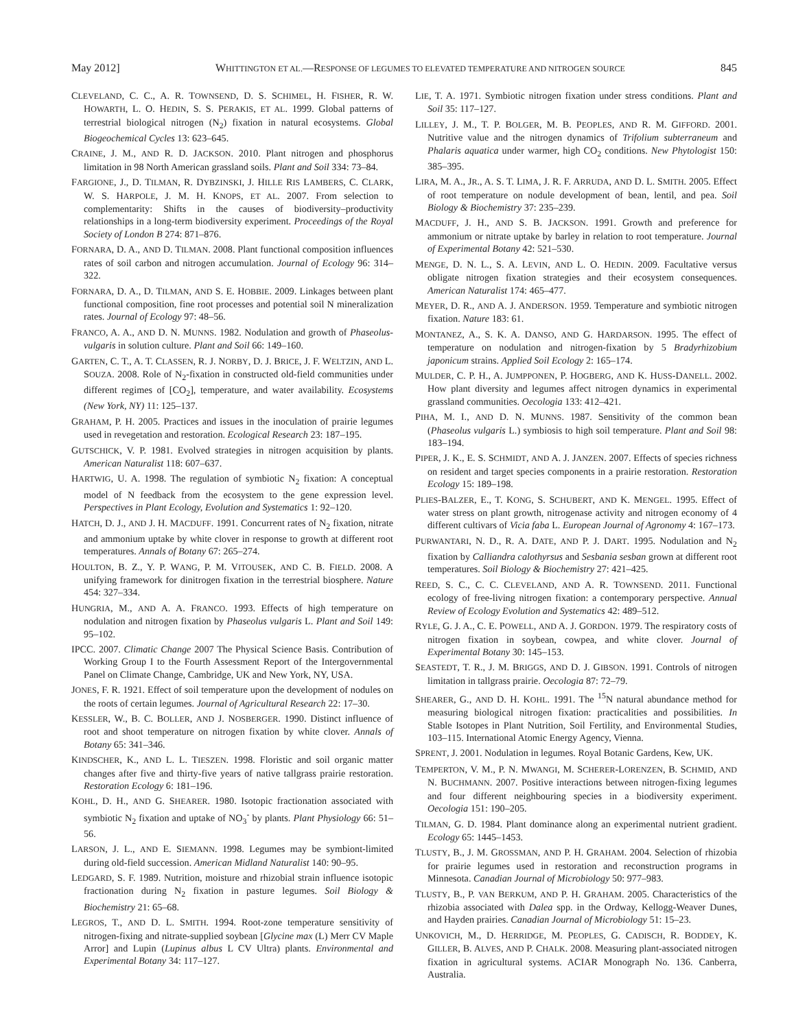May 2012] WHITTINGTON ET AL.—RESPONSE OF LEGUMES TO ELEVATED TEMPERATURE AND NITROGEN SOURCE 845
CLEVELAND, C. C., A. R. TOWNSEND, D. S. SCHIMEL, H. FISHER, R. W. HOWARTH, L. O. HEDIN, S. S. PERAKIS, ET AL. 1999. Global patterns of terrestrial biological nitrogen (N<sub>2</sub>) fixation in natural ecosystems. Global Biogeochemical Cycles 13: 623–645.
CRAINE, J. M., AND R. D. JACKSON. 2010. Plant nitrogen and phosphorus limitation in 98 North American grassland soils. Plant and Soil 334: 73–84.
FARGIONE, J., D. TILMAN, R. DYBZINSKI, J. HILLE RIS LAMBERS, C. CLARK, W. S. HARPOLE, J. M. H. KNOPS, ET AL. 2007. From selection to complementarity: Shifts in the causes of biodiversity–productivity relationships in a long-term biodiversity experiment. Proceedings of the Royal Society of London B 274: 871–876.
FORNARA, D. A., AND D. TILMAN. 2008. Plant functional composition influences rates of soil carbon and nitrogen accumulation. Journal of Ecology 96: 314–322.
FORNARA, D. A., D. TILMAN, AND S. E. HOBBIE. 2009. Linkages between plant functional composition, fine root processes and potential soil N mineralization rates. Journal of Ecology 97: 48–56.
FRANCO, A. A., AND D. N. MUNNS. 1982. Nodulation and growth of Phaseolus-vulgaris in solution culture. Plant and Soil 66: 149–160.
GARTEN, C. T., A. T. CLASSEN, R. J. NORBY, D. J. BRICE, J. F. WELTZIN, AND L. SOUZA. 2008. Role of N<sub>2</sub>-fixation in constructed old-field communities under different regimes of [CO<sub>2</sub>], temperature, and water availability. Ecosystems (New York, NY) 11: 125–137.
GRAHAM, P. H. 2005. Practices and issues in the inoculation of prairie legumes used in revegetation and restoration. Ecological Research 23: 187–195.
GUTSCHICK, V. P. 1981. Evolved strategies in nitrogen acquisition by plants. American Naturalist 118: 607–637.
HARTWIG, U. A. 1998. The regulation of symbiotic N<sub>2</sub> fixation: A conceptual model of N feedback from the ecosystem to the gene expression level. Perspectives in Plant Ecology, Evolution and Systematics 1: 92–120.
HATCH, D. J., AND J. H. MACDUFF. 1991. Concurrent rates of N<sub>2</sub> fixation, nitrate and ammonium uptake by white clover in response to growth at different root temperatures. Annals of Botany 67: 265–274.
HOULTON, B. Z., Y. P. WANG, P. M. VITOUSEK, AND C. B. FIELD. 2008. A unifying framework for dinitrogen fixation in the terrestrial biosphere. Nature 454: 327–334.
HUNGRIA, M., AND A. A. FRANCO. 1993. Effects of high temperature on nodulation and nitrogen fixation by Phaseolus vulgaris L. Plant and Soil 149: 95–102.
IPCC. 2007. Climatic Change 2007 The Physical Science Basis. Contribution of Working Group I to the Fourth Assessment Report of the Intergovernmental Panel on Climate Change, Cambridge, UK and New York, NY, USA.
JONES, F. R. 1921. Effect of soil temperature upon the development of nodules on the roots of certain legumes. Journal of Agricultural Research 22: 17–30.
KESSLER, W., B. C. BOLLER, AND J. NOSBERGER. 1990. Distinct influence of root and shoot temperature on nitrogen fixation by white clover. Annals of Botany 65: 341–346.
KINDSCHER, K., AND L. L. TIESZEN. 1998. Floristic and soil organic matter changes after five and thirty-five years of native tallgrass prairie restoration. Restoration Ecology 6: 181–196.
KOHL, D. H., AND G. SHEARER. 1980. Isotopic fractionation associated with symbiotic N<sub>2</sub> fixation and uptake of NO<sub>3</sub><sup>-</sup> by plants. Plant Physiology 66: 51–56.
LARSON, J. L., AND E. SIEMANN. 1998. Legumes may be symbiont-limited during old-field succession. American Midland Naturalist 140: 90–95.
LEDGARD, S. F. 1989. Nutrition, moisture and rhizobial strain influence isotopic fractionation during N<sub>2</sub> fixation in pasture legumes. Soil Biology & Biochemistry 21: 65–68.
LEGROS, T., AND D. L. SMITH. 1994. Root-zone temperature sensitivity of nitrogen-fixing and nitrate-supplied soybean [Glycine max (L) Merr CV Maple Arror] and Lupin (Lupinus albus L CV Ultra) plants. Environmental and Experimental Botany 34: 117–127.
LIE, T. A. 1971. Symbiotic nitrogen fixation under stress conditions. Plant and Soil 35: 117–127.
LILLEY, J. M., T. P. BOLGER, M. B. PEOPLES, AND R. M. GIFFORD. 2001. Nutritive value and the nitrogen dynamics of Trifolium subterraneum and Phalaris aquatica under warmer, high CO<sub>2</sub> conditions. New Phytologist 150: 385–395.
LIRA, M. A., JR., A. S. T. LIMA, J. R. F. ARRUDA, AND D. L. SMITH. 2005. Effect of root temperature on nodule development of bean, lentil, and pea. Soil Biology & Biochemistry 37: 235–239.
MACDUFF, J. H., AND S. B. JACKSON. 1991. Growth and preference for ammonium or nitrate uptake by barley in relation to root temperature. Journal of Experimental Botany 42: 521–530.
MENGE, D. N. L., S. A. LEVIN, AND L. O. HEDIN. 2009. Facultative versus obligate nitrogen fixation strategies and their ecosystem consequences. American Naturalist 174: 465–477.
MEYER, D. R., AND A. J. ANDERSON. 1959. Temperature and symbiotic nitrogen fixation. Nature 183: 61.
MONTANEZ, A., S. K. A. DANSO, AND G. HARDARSON. 1995. The effect of temperature on nodulation and nitrogen-fixation by 5 Bradyrhizobium japonicum strains. Applied Soil Ecology 2: 165–174.
MULDER, C. P. H., A. JUMPPONEN, P. HOGBERG, AND K. HUSS-DANELL. 2002. How plant diversity and legumes affect nitrogen dynamics in experimental grassland communities. Oecologia 133: 412–421.
PIHA, M. I., AND D. N. MUNNS. 1987. Sensitivity of the common bean (Phaseolus vulgaris L.) symbiosis to high soil temperature. Plant and Soil 98: 183–194.
PIPER, J. K., E. S. SCHMIDT, AND A. J. JANZEN. 2007. Effects of species richness on resident and target species components in a prairie restoration. Restoration Ecology 15: 189–198.
PLIES-BALZER, E., T. KONG, S. SCHUBERT, AND K. MENGEL. 1995. Effect of water stress on plant growth, nitrogenase activity and nitrogen economy of 4 different cultivars of Vicia faba L. European Journal of Agronomy 4: 167–173.
PURWANTARI, N. D., R. A. DATE, AND P. J. DART. 1995. Nodulation and N<sub>2</sub> fixation by Calliandra calothyrsus and Sesbania sesban grown at different root temperatures. Soil Biology & Biochemistry 27: 421–425.
REED, S. C., C. C. CLEVELAND, AND A. R. TOWNSEND. 2011. Functional ecology of free-living nitrogen fixation: a contemporary perspective. Annual Review of Ecology Evolution and Systematics 42: 489–512.
RYLE, G. J. A., C. E. POWELL, AND A. J. GORDON. 1979. The respiratory costs of nitrogen fixation in soybean, cowpea, and white clover. Journal of Experimental Botany 30: 145–153.
SEASTEDT, T. R., J. M. BRIGGS, AND D. J. GIBSON. 1991. Controls of nitrogen limitation in tallgrass prairie. Oecologia 87: 72–79.
SHEARER, G., AND D. H. KOHL. 1991. The <sup>15</sup>N natural abundance method for measuring biological nitrogen fixation: practicalities and possibilities. In Stable Isotopes in Plant Nutrition, Soil Fertility, and Environmental Studies, 103–115. International Atomic Energy Agency, Vienna.
SPRENT, J. 2001. Nodulation in legumes. Royal Botanic Gardens, Kew, UK.
TEMPERTON, V. M., P. N. MWANGI, M. SCHERER-LORENZEN, B. SCHMID, AND N. BUCHMANN. 2007. Positive interactions between nitrogen-fixing legumes and four different neighbouring species in a biodiversity experiment. Oecologia 151: 190–205.
TILMAN, G. D. 1984. Plant dominance along an experimental nutrient gradient. Ecology 65: 1445–1453.
TLUSTY, B., J. M. GROSSMAN, AND P. H. GRAHAM. 2004. Selection of rhizobia for prairie legumes used in restoration and reconstruction programs in Minnesota. Canadian Journal of Microbiology 50: 977–983.
TLUSTY, B., P. VAN BERKUM, AND P. H. GRAHAM. 2005. Characteristics of the rhizobia associated with Dalea spp. in the Ordway, Kellogg-Weaver Dunes, and Hayden prairies. Canadian Journal of Microbiology 51: 15–23.
UNKOVICH, M., D. HERRIDGE, M. PEOPLES, G. CADISCH, R. BODDEY, K. GILLER, B. ALVES, AND P. CHALK. 2008. Measuring plant-associated nitrogen fixation in agricultural systems. ACIAR Monograph No. 136. Canberra, Australia.